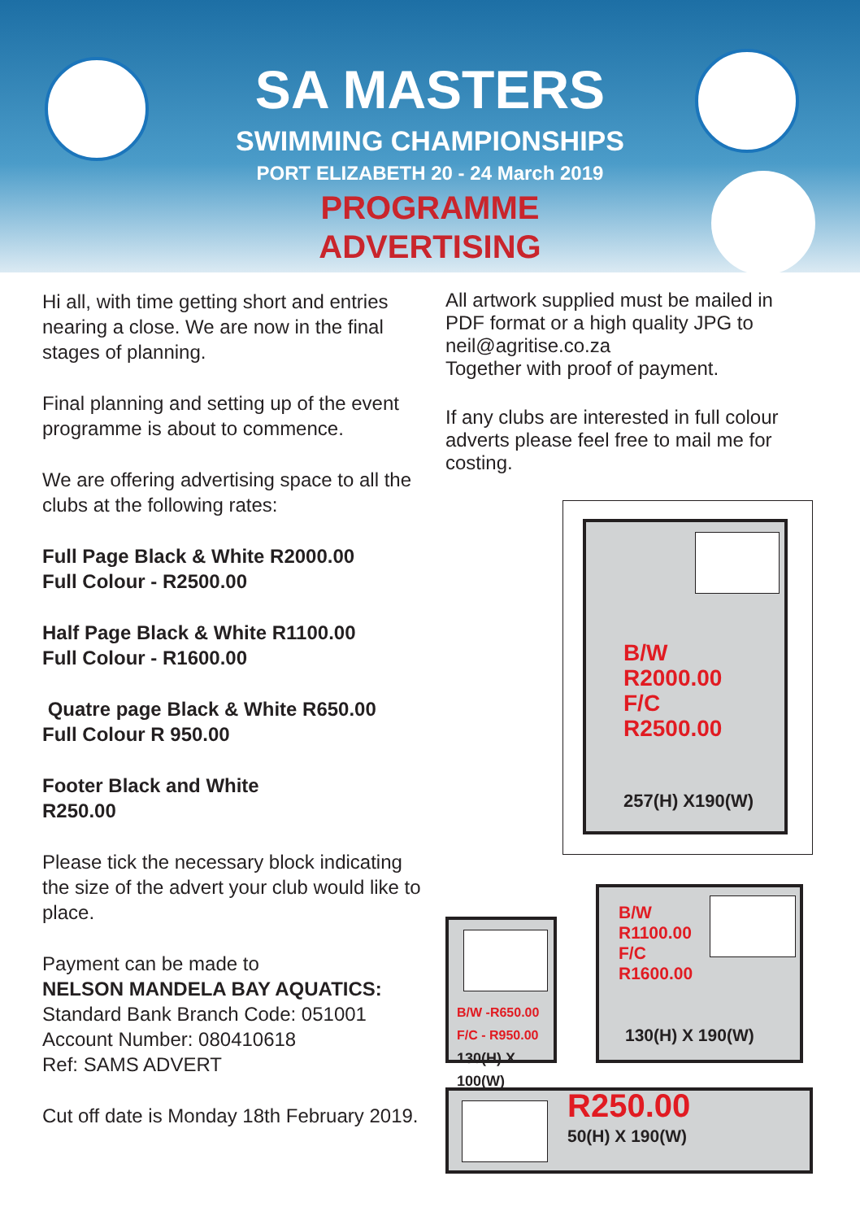SA MASTERS
SWIMMING CHAMPIONSHIPS
PORT ELIZABETH 20 - 24 March 2019
PROGRAMME
ADVERTISING
Hi all, with time getting short and entries nearing a close. We are now in the final stages of planning.
Final planning and setting up of the event programme is about to commence.
We are offering advertising space to all the clubs at the following rates:
Full Page Black & White R2000.00
Full Colour - R2500.00
Half Page Black & White R1100.00
Full Colour - R1600.00
Quatre page Black & White R650.00
Full Colour R 950.00
Footer Black and White
R250.00
Please tick the necessary block indicating the size of the advert your club would like to place.
Payment can be made to
NELSON MANDELA BAY AQUATICS:
Standard Bank Branch Code: 051001
Account Number: 080410618
Ref: SAMS ADVERT
Cut off date is Monday 18th February 2019.
All artwork supplied must be mailed in PDF format or a high quality JPG to neil@agritise.co.za
Together with proof of payment.
If any clubs are interested in full colour adverts please feel free to mail me for costing.
B/W
R2000.00
F/C
R2500.00
257(H) X190(W)
B/W -R650.00
F/C - R950.00
130(H) X 100(W)
B/W
R1100.00
F/C
R1600.00
130(H) X 190(W)
R250.00
50(H) X 190(W)